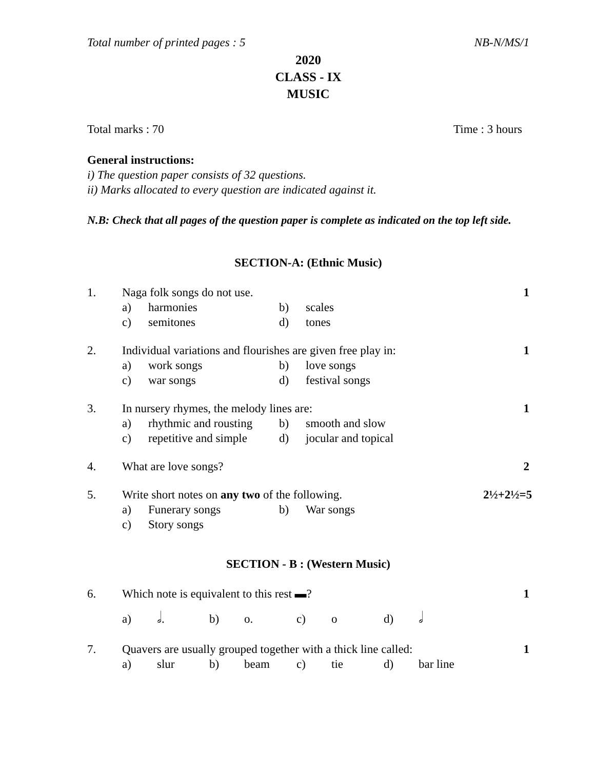Total number of printed pages : 5 NB-N/MS/1
2020
CLASS - IX
MUSIC
Total marks : 70 Time : 3 hours
General instructions:
i) The question paper consists of 32 questions.
ii) Marks allocated to every question are indicated against it.
N.B: Check that all pages of the question paper is complete as indicated on the top left side.
SECTION-A: (Ethnic Music)
1. Naga folk songs do not use. 1 a) harmonies b) scales c) semitones d) tones
2. Individual variations and flourishes are given free play in: 1 a) work songs b) love songs c) war songs d) festival songs
3. In nursery rhymes, the melody lines are: 1 a) rhythmic and rousting b) smooth and slow c) repetitive and simple d) jocular and topical
4. What are love songs? 2
5. Write short notes on any two of the following. 2½+2½=5 a) Funerary songs b) War songs c) Story songs
SECTION - B : (Western Music)
6. Which note is equivalent to this rest ▬? 1 a) 𝅗𝅥. b) o. c) o d) 𝅗𝅥
7. Quavers are usually grouped together with a thick line called: 1 a) slur b) beam c) tie d) bar line